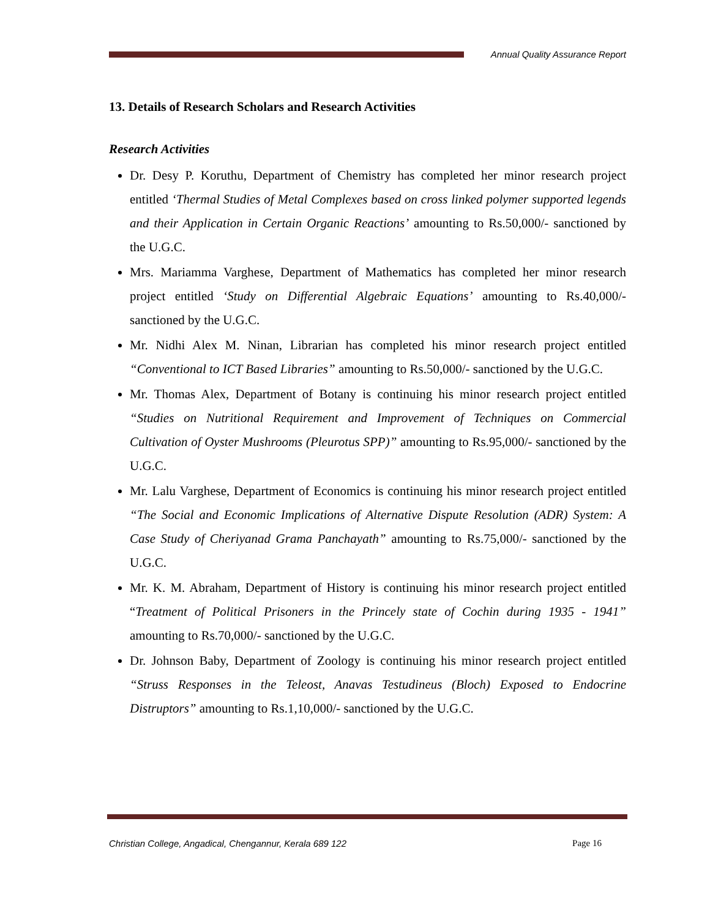Annual Quality Assurance Report
13. Details of Research Scholars and Research Activities
Research Activities
Dr. Desy P. Koruthu, Department of Chemistry has completed her minor research project entitled ‘Thermal Studies of Metal Complexes based on cross linked polymer supported legends and their Application in Certain Organic Reactions’ amounting to Rs.50,000/- sanctioned by the U.G.C.
Mrs. Mariamma Varghese, Department of Mathematics has completed her minor research project entitled ‘Study on Differential Algebraic Equations’ amounting to Rs.40,000/- sanctioned by the U.G.C.
Mr. Nidhi Alex M. Ninan, Librarian has completed his minor research project entitled “Conventional to ICT Based Libraries” amounting to Rs.50,000/- sanctioned by the U.G.C.
Mr. Thomas Alex, Department of Botany is continuing his minor research project entitled “Studies on Nutritional Requirement and Improvement of Techniques on Commercial Cultivation of Oyster Mushrooms (Pleurotus SPP)” amounting to Rs.95,000/- sanctioned by the U.G.C.
Mr. Lalu Varghese, Department of Economics is continuing his minor research project entitled “The Social and Economic Implications of Alternative Dispute Resolution (ADR) System: A Case Study of Cheriyanad Grama Panchayath” amounting to Rs.75,000/- sanctioned by the U.G.C.
Mr. K. M. Abraham, Department of History is continuing his minor research project entitled “Treatment of Political Prisoners in the Princely state of Cochin during 1935 - 1941” amounting to Rs.70,000/- sanctioned by the U.G.C.
Dr. Johnson Baby, Department of Zoology is continuing his minor research project entitled “Struss Responses in the Teleost, Anavas Testudineus (Bloch) Exposed to Endocrine Distruptors” amounting to Rs.1,10,000/- sanctioned by the U.G.C.
Christian College, Angadical, Chengannur, Kerala 689 122 Page 16